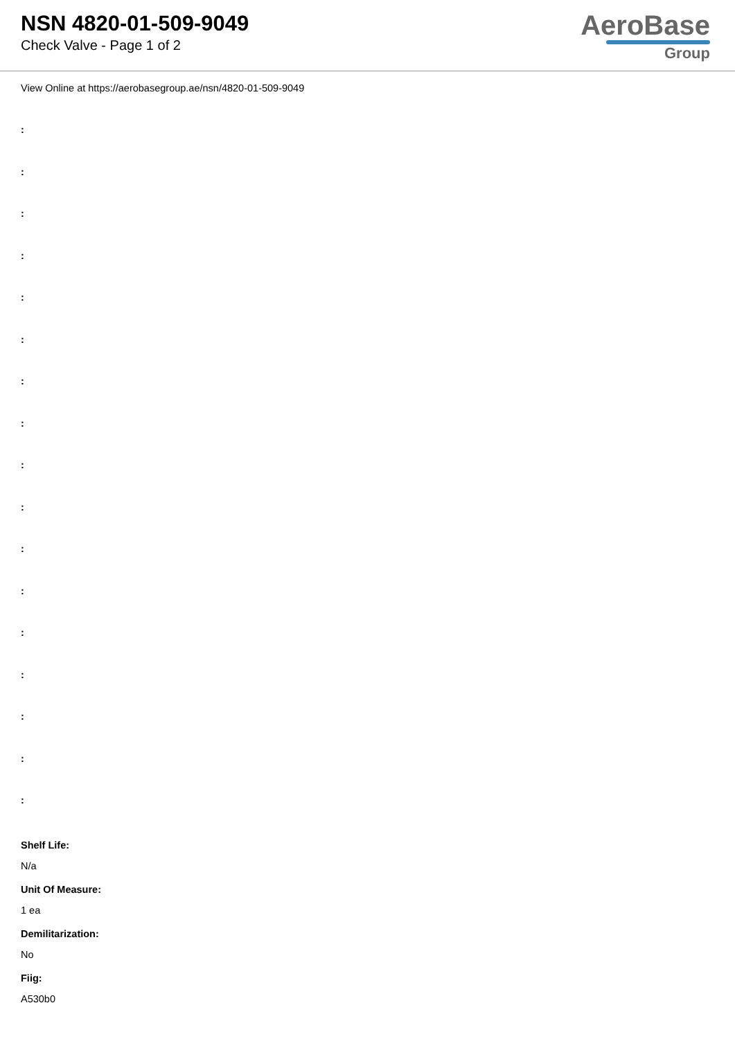NSN 4820-01-509-9049
Check Valve - Page 1 of 2
AeroBase
Group
View Online at https://aerobasegroup.ae/nsn/4820-01-509-9049
:
:
:
:
:
:
:
:
:
:
:
:
:
:
:
:
:
Shelf Life:
N/a
Unit Of Measure:
1 ea
Demilitarization:
No
Fiig:
A530b0